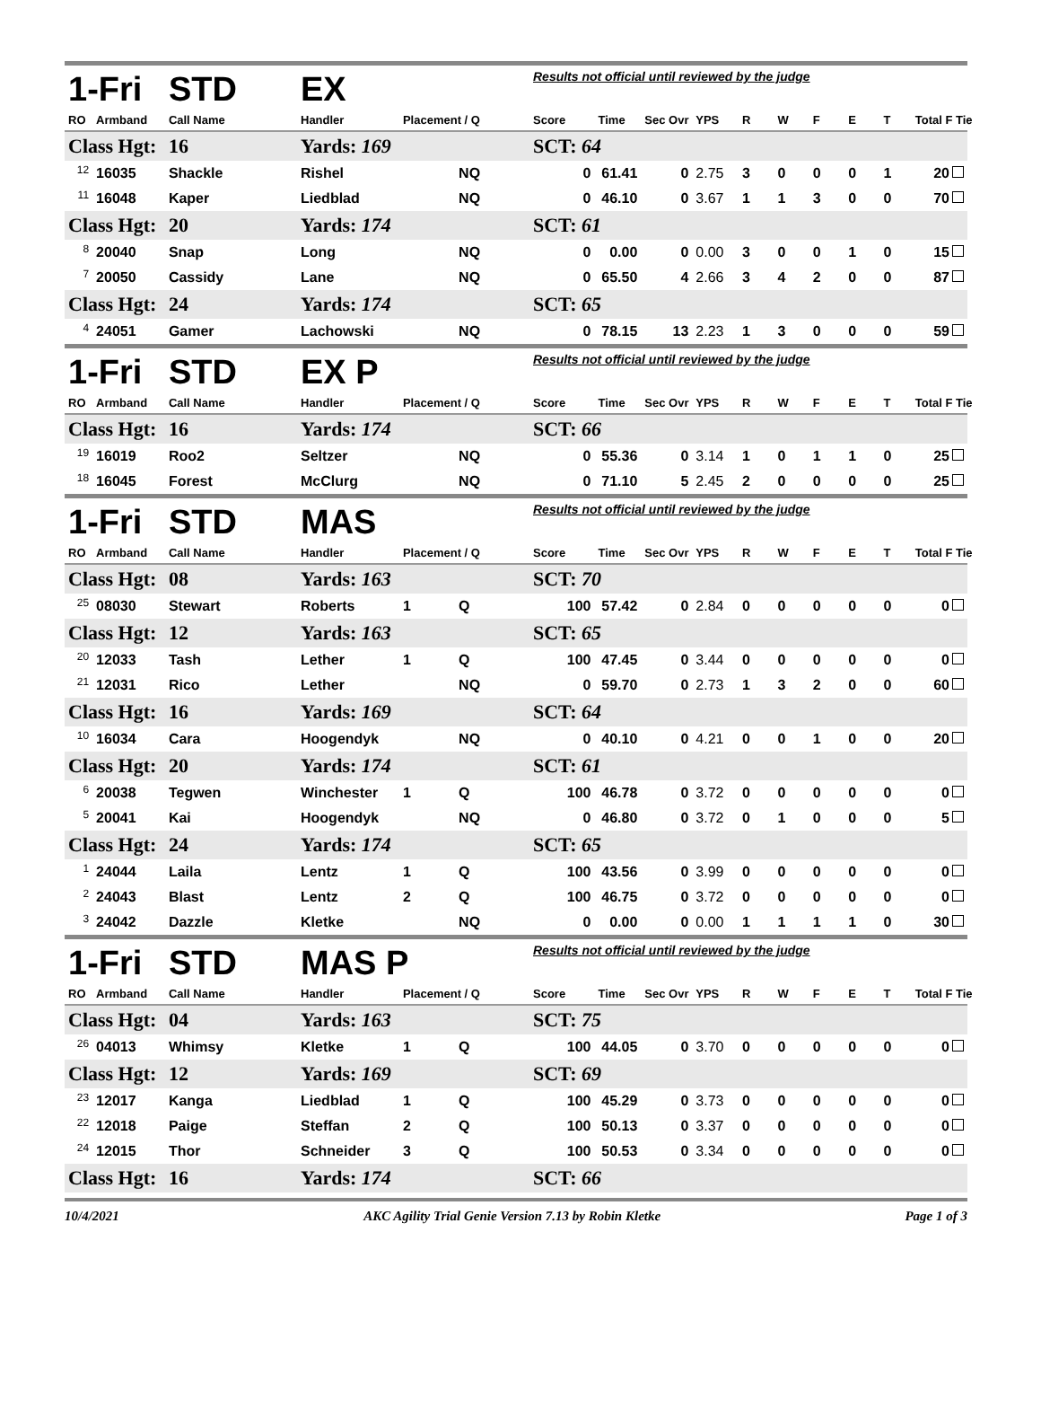| 1-Fri | | STD | EX | | | Results not official until reviewed by the judge | | | | | | | | | |
| RO | Armband | Call Name | Handler | Placement / Q | | Score | Time | Sec Ovr | YPS | R | W | F | E | T | Total F Tie |
| Class Hgt: | | 16 | Yards: 169 | | | SCT: 64 | | | | | | | | | |
| <sup>12</sup> | 16035 | Shackle | Rishel | | NQ | 0 | 61.41 | 0 | 2.75 | 3 | 0 | 0 | 0 | 1 | 20 |
| <sup>11</sup> | 16048 | Kaper | Liedblad | | NQ | 0 | 46.10 | 0 | 3.67 | 1 | 1 | 3 | 0 | 0 | 70 |
| Class Hgt: | | 20 | Yards: 174 | | | SCT: 61 | | | | | | | | | |
| <sup>8</sup> | 20040 | Snap | Long | | NQ | 0 | 0.00 | 0 | 0.00 | 3 | 0 | 0 | 1 | 0 | 15 |
| <sup>7</sup> | 20050 | Cassidy | Lane | | NQ | 0 | 65.50 | 4 | 2.66 | 3 | 4 | 2 | 0 | 0 | 87 |
| Class Hgt: | | 24 | Yards: 174 | | | SCT: 65 | | | | | | | | | |
| <sup>4</sup> | 24051 | Gamer | Lachowski | | NQ | 0 | 78.15 | 13 | 2.23 | 1 | 3 | 0 | 0 | 0 | 59 |
| 1-Fri | | STD | EX P | | | Results not official until reviewed by the judge | | | | | | | | | |
| RO | Armband | Call Name | Handler | Placement / Q | | Score | Time | Sec Ovr | YPS | R | W | F | E | T | Total F Tie |
| Class Hgt: | | 16 | Yards: 174 | | | SCT: 66 | | | | | | | | | |
| <sup>19</sup> | 16019 | Roo2 | Seltzer | | NQ | 0 | 55.36 | 0 | 3.14 | 1 | 0 | 1 | 1 | 0 | 25 |
| <sup>18</sup> | 16045 | Forest | McClurg | | NQ | 0 | 71.10 | 5 | 2.45 | 2 | 0 | 0 | 0 | 0 | 25 |
| 1-Fri | | STD | MAS | | | Results not official until reviewed by the judge | | | | | | | | | |
| RO | Armband | Call Name | Handler | Placement / Q | | Score | Time | Sec Ovr | YPS | R | W | F | E | T | Total F Tie |
| Class Hgt: | | 08 | Yards: 163 | | | SCT: 70 | | | | | | | | | |
| <sup>25</sup> | 08030 | Stewart | Roberts | 1 | Q | 100 | 57.42 | 0 | 2.84 | 0 | 0 | 0 | 0 | 0 | 0 |
| Class Hgt: | | 12 | Yards: 163 | | | SCT: 65 | | | | | | | | | |
| <sup>20</sup> | 12033 | Tash | Lether | 1 | Q | 100 | 47.45 | 0 | 3.44 | 0 | 0 | 0 | 0 | 0 | 0 |
| <sup>21</sup> | 12031 | Rico | Lether | | NQ | 0 | 59.70 | 0 | 2.73 | 1 | 3 | 2 | 0 | 0 | 60 |
| Class Hgt: | | 16 | Yards: 169 | | | SCT: 64 | | | | | | | | | |
| <sup>10</sup> | 16034 | Cara | Hoogendyk | | NQ | 0 | 40.10 | 0 | 4.21 | 0 | 0 | 1 | 0 | 0 | 20 |
| Class Hgt: | | 20 | Yards: 174 | | | SCT: 61 | | | | | | | | | |
| <sup>6</sup> | 20038 | Tegwen | Winchester | 1 | Q | 100 | 46.78 | 0 | 3.72 | 0 | 0 | 0 | 0 | 0 | 0 |
| <sup>5</sup> | 20041 | Kai | Hoogendyk | | NQ | 0 | 46.80 | 0 | 3.72 | 0 | 1 | 0 | 0 | 0 | 5 |
| Class Hgt: | | 24 | Yards: 174 | | | SCT: 65 | | | | | | | | | |
| <sup>1</sup> | 24044 | Laila | Lentz | 1 | Q | 100 | 43.56 | 0 | 3.99 | 0 | 0 | 0 | 0 | 0 | 0 |
| <sup>2</sup> | 24043 | Blast | Lentz | 2 | Q | 100 | 46.75 | 0 | 3.72 | 0 | 0 | 0 | 0 | 0 | 0 |
| <sup>3</sup> | 24042 | Dazzle | Kletke | | NQ | 0 | 0.00 | 0 | 0.00 | 1 | 1 | 1 | 1 | 0 | 30 |
| 1-Fri | | STD | MAS P | | | Results not official until reviewed by the judge | | | | | | | | | |
| RO | Armband | Call Name | Handler | Placement / Q | | Score | Time | Sec Ovr | YPS | R | W | F | E | T | Total F Tie |
| Class Hgt: | | 04 | Yards: 163 | | | SCT: 75 | | | | | | | | | |
| <sup>26</sup> | 04013 | Whimsy | Kletke | 1 | Q | 100 | 44.05 | 0 | 3.70 | 0 | 0 | 0 | 0 | 0 | 0 |
| Class Hgt: | | 12 | Yards: 169 | | | SCT: 69 | | | | | | | | | |
| <sup>23</sup> | 12017 | Kanga | Liedblad | 1 | Q | 100 | 45.29 | 0 | 3.73 | 0 | 0 | 0 | 0 | 0 | 0 |
| <sup>22</sup> | 12018 | Paige | Steffan | 2 | Q | 100 | 50.13 | 0 | 3.37 | 0 | 0 | 0 | 0 | 0 | 0 |
| <sup>24</sup> | 12015 | Thor | Schneider | 3 | Q | 100 | 50.53 | 0 | 3.34 | 0 | 0 | 0 | 0 | 0 | 0 |
| Class Hgt: | | 16 | Yards: 174 | | | SCT: 66 | | | | | | | | | |
10/4/2021 AKC Agility Trial Genie Version 7.13 by Robin Kletke Page 1 of 3